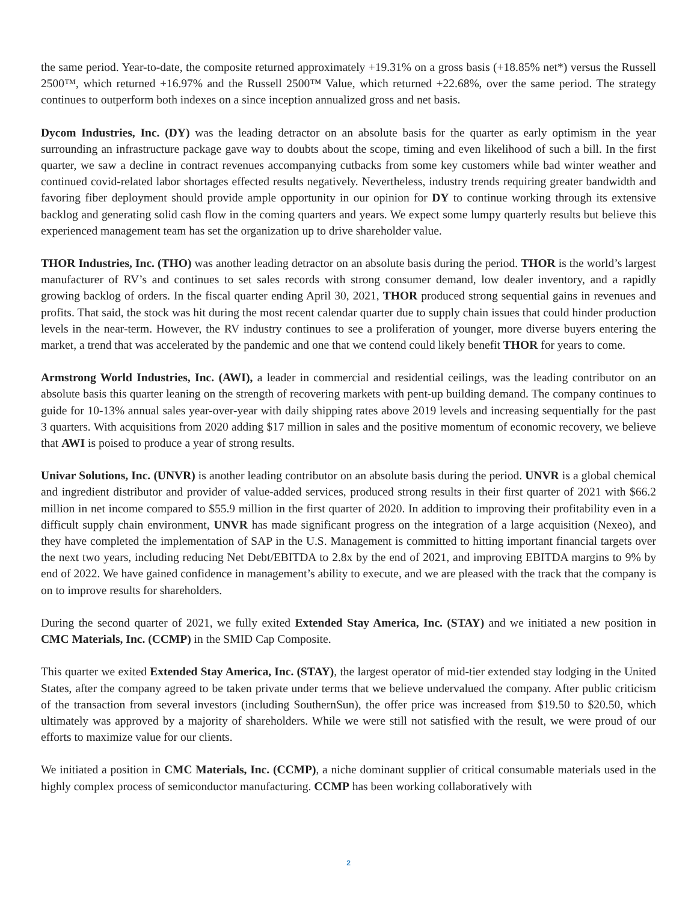the same period. Year-to-date, the composite returned approximately +19.31% on a gross basis (+18.85% net*) versus the Russell 2500™, which returned +16.97% and the Russell 2500™ Value, which returned +22.68%, over the same period. The strategy continues to outperform both indexes on a since inception annualized gross and net basis.
Dycom Industries, Inc. (DY) was the leading detractor on an absolute basis for the quarter as early optimism in the year surrounding an infrastructure package gave way to doubts about the scope, timing and even likelihood of such a bill. In the first quarter, we saw a decline in contract revenues accompanying cutbacks from some key customers while bad winter weather and continued covid-related labor shortages effected results negatively. Nevertheless, industry trends requiring greater bandwidth and favoring fiber deployment should provide ample opportunity in our opinion for DY to continue working through its extensive backlog and generating solid cash flow in the coming quarters and years. We expect some lumpy quarterly results but believe this experienced management team has set the organization up to drive shareholder value.
THOR Industries, Inc. (THO) was another leading detractor on an absolute basis during the period. THOR is the world’s largest manufacturer of RV’s and continues to set sales records with strong consumer demand, low dealer inventory, and a rapidly growing backlog of orders. In the fiscal quarter ending April 30, 2021, THOR produced strong sequential gains in revenues and profits. That said, the stock was hit during the most recent calendar quarter due to supply chain issues that could hinder production levels in the near-term. However, the RV industry continues to see a proliferation of younger, more diverse buyers entering the market, a trend that was accelerated by the pandemic and one that we contend could likely benefit THOR for years to come.
Armstrong World Industries, Inc. (AWI), a leader in commercial and residential ceilings, was the leading contributor on an absolute basis this quarter leaning on the strength of recovering markets with pent-up building demand. The company continues to guide for 10-13% annual sales year-over-year with daily shipping rates above 2019 levels and increasing sequentially for the past 3 quarters. With acquisitions from 2020 adding $17 million in sales and the positive momentum of economic recovery, we believe that AWI is poised to produce a year of strong results.
Univar Solutions, Inc. (UNVR) is another leading contributor on an absolute basis during the period. UNVR is a global chemical and ingredient distributor and provider of value-added services, produced strong results in their first quarter of 2021 with $66.2 million in net income compared to $55.9 million in the first quarter of 2020. In addition to improving their profitability even in a difficult supply chain environment, UNVR has made significant progress on the integration of a large acquisition (Nexeo), and they have completed the implementation of SAP in the U.S. Management is committed to hitting important financial targets over the next two years, including reducing Net Debt/EBITDA to 2.8x by the end of 2021, and improving EBITDA margins to 9% by end of 2022. We have gained confidence in management’s ability to execute, and we are pleased with the track that the company is on to improve results for shareholders.
During the second quarter of 2021, we fully exited Extended Stay America, Inc. (STAY) and we initiated a new position in CMC Materials, Inc. (CCMP) in the SMID Cap Composite.
This quarter we exited Extended Stay America, Inc. (STAY), the largest operator of mid-tier extended stay lodging in the United States, after the company agreed to be taken private under terms that we believe undervalued the company. After public criticism of the transaction from several investors (including SouthernSun), the offer price was increased from $19.50 to $20.50, which ultimately was approved by a majority of shareholders. While we were still not satisfied with the result, we were proud of our efforts to maximize value for our clients.
We initiated a position in CMC Materials, Inc. (CCMP), a niche dominant supplier of critical consumable materials used in the highly complex process of semiconductor manufacturing. CCMP has been working collaboratively with
2